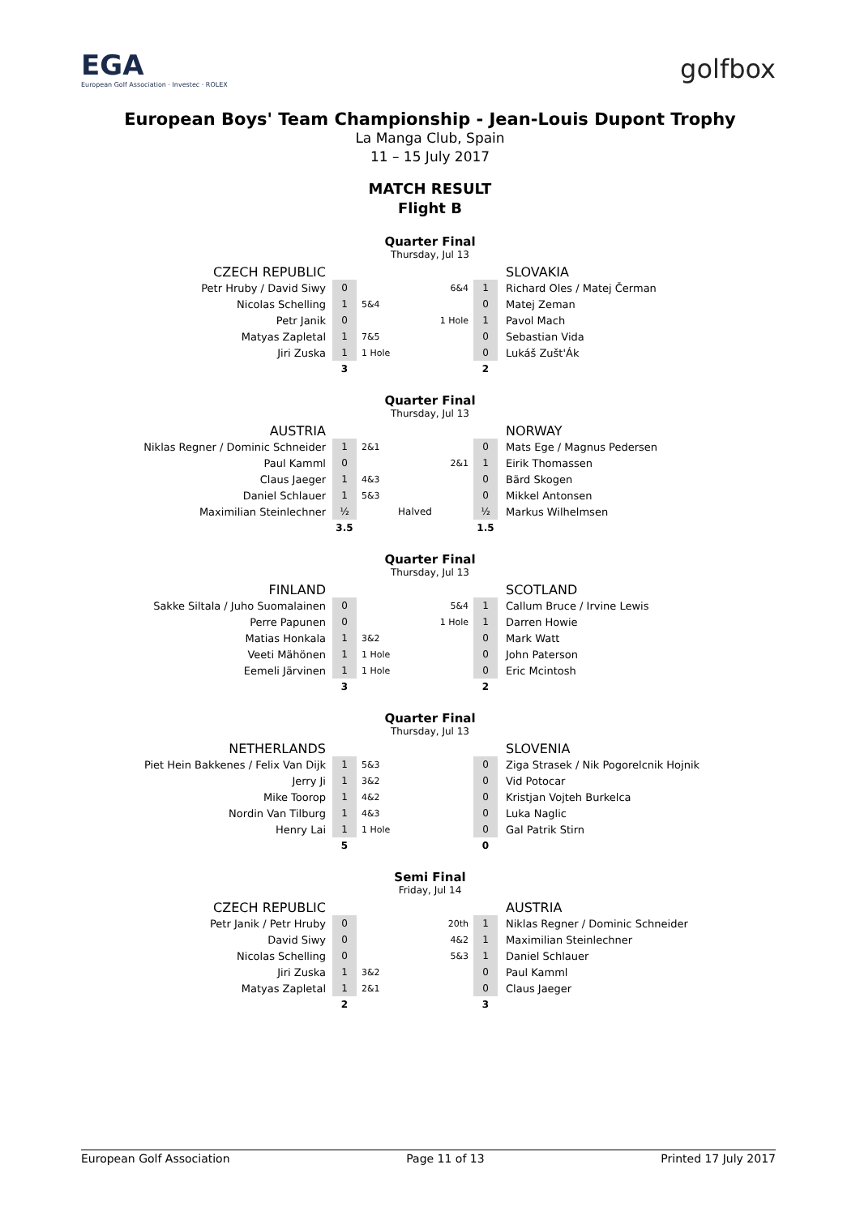EGA
European Golf Association · Investec · ROLEX
golfbox
European Boys' Team Championship - Jean-Louis Dupont Trophy
La Manga Club, Spain
11 – 15 July 2017
MATCH RESULT
Flight B
Quarter Final
Thursday, Jul 13
| CZECH REPUBLIC | | | | | SLOVAKIA |
| Petr Hruby / David Siwy | 0 | | 6&4 | 1 | Richard Oles / Matej Čerman |
| Nicolas Schelling | 1 | 5&4 | | 0 | Matej Zeman |
| Petr Janik | 0 | | 1 Hole | 1 | Pavol Mach |
| Matyas Zapletal | 1 | 7&5 | | 0 | Sebastian Vida |
| Jiri Zuska | 1 | 1 Hole | | 0 | Lukáš Zušt'Ák |
| | 3 | | | 2 | |
Quarter Final
Thursday, Jul 13
| AUSTRIA | | | | | NORWAY |
| Niklas Regner / Dominic Schneider | 1 | 2&1 | | 0 | Mats Ege / Magnus Pedersen |
| Paul Kamml | 0 | | 2&1 | 1 | Eirik Thomassen |
| Claus Jaeger | 1 | 4&3 | | 0 | Bärd Skogen |
| Daniel Schlauer | 1 | 5&3 | | 0 | Mikkel Antonsen |
| Maximilian Steinlechner | ½ | Halved | | ½ | Markus Wilhelmsen |
| | 3.5 | | | 1.5 | |
Quarter Final
Thursday, Jul 13
| FINLAND | | | | | SCOTLAND |
| Sakke Siltala / Juho Suomalainen | 0 | | 5&4 | 1 | Callum Bruce / Irvine Lewis |
| Perre Papunen | 0 | | 1 Hole | 1 | Darren Howie |
| Matias Honkala | 1 | 3&2 | | 0 | Mark Watt |
| Veeti Mähönen | 1 | 1 Hole | | 0 | John Paterson |
| Eemeli Järvinen | 1 | 1 Hole | | 0 | Eric Mcintosh |
| | 3 | | | 2 | |
Quarter Final
Thursday, Jul 13
| NETHERLANDS | | | | | SLOVENIA |
| Piet Hein Bakkenes / Felix Van Dijk | 1 | 5&3 | | 0 | Ziga Strasek / Nik Pogorelcnik Hojnik |
| Jerry Ji | 1 | 3&2 | | 0 | Vid Potocar |
| Mike Toorop | 1 | 4&2 | | 0 | Kristjan Vojteh Burkelca |
| Nordin Van Tilburg | 1 | 4&3 | | 0 | Luka Naglic |
| Henry Lai | 1 | 1 Hole | | 0 | Gal Patrik Stirn |
| | 5 | | | 0 | |
Semi Final
Friday, Jul 14
| CZECH REPUBLIC | | | | | AUSTRIA |
| Petr Janik / Petr Hruby | 0 | | 20th | 1 | Niklas Regner / Dominic Schneider |
| David Siwy | 0 | | 4&2 | 1 | Maximilian Steinlechner |
| Nicolas Schelling | 0 | | 5&3 | 1 | Daniel Schlauer |
| Jiri Zuska | 1 | 3&2 | | 0 | Paul Kamml |
| Matyas Zapletal | 1 | 2&1 | | 0 | Claus Jaeger |
| | 2 | | | 3 | |
European Golf Association Page 11 of 13 Printed 17 July 2017